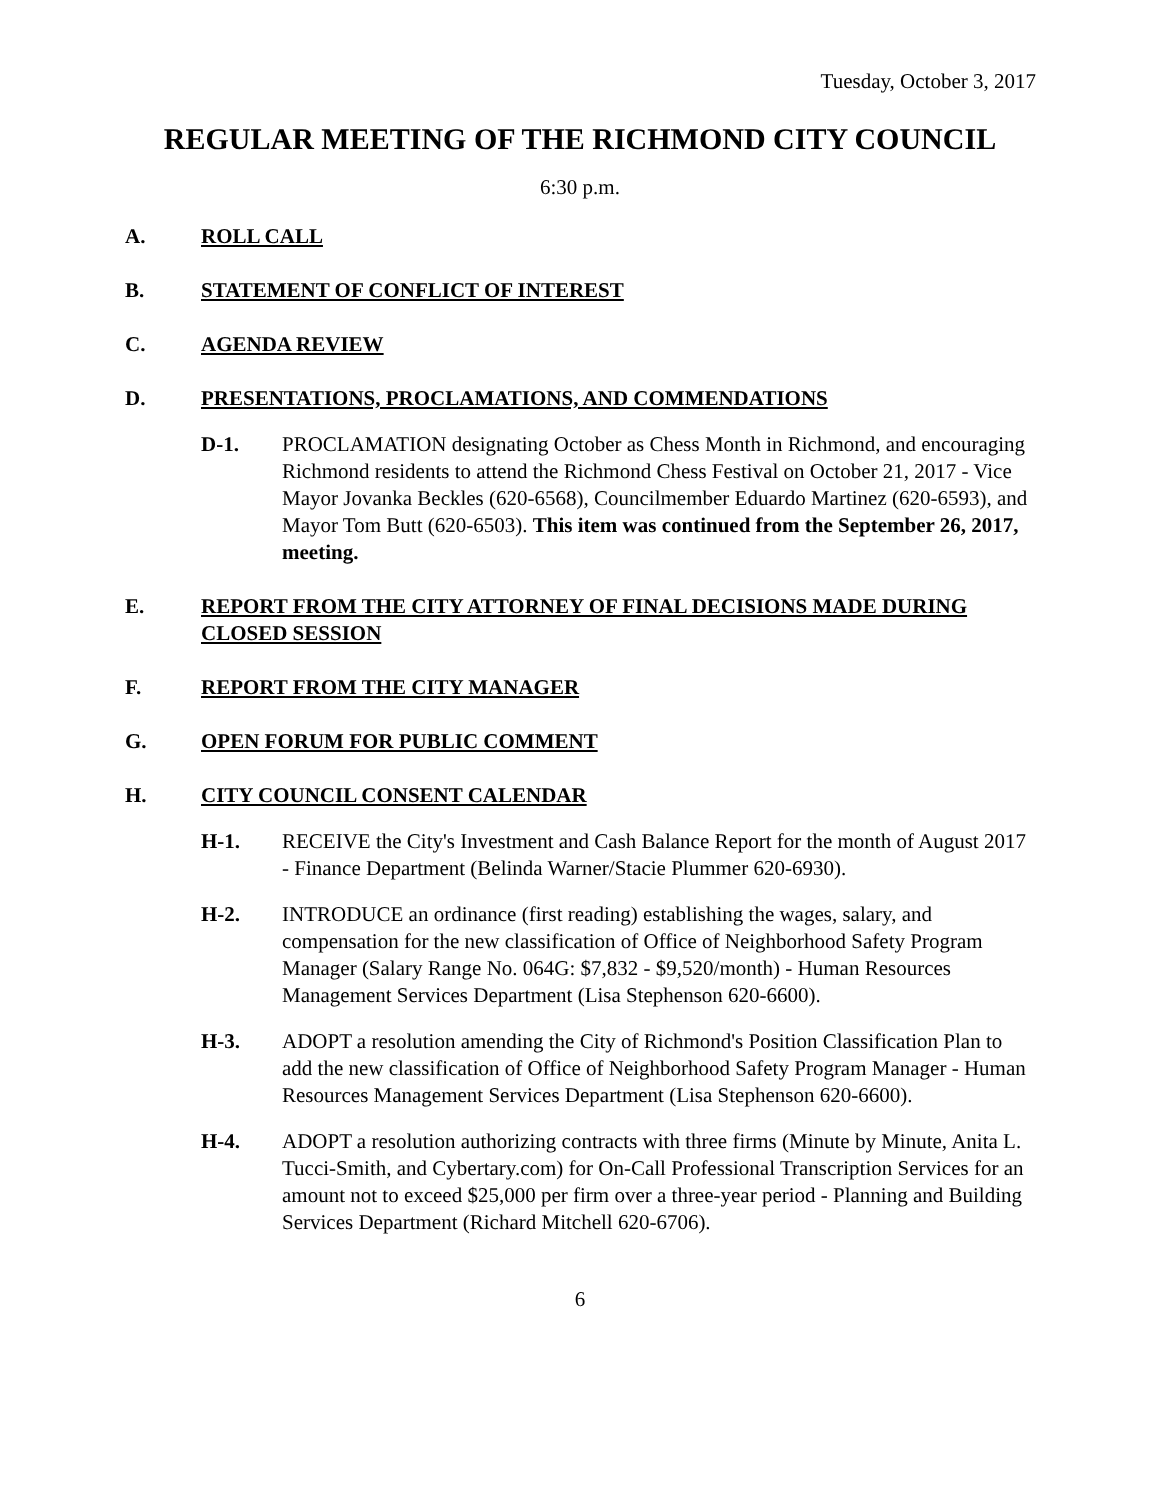Tuesday, October 3, 2017
REGULAR MEETING OF THE RICHMOND CITY COUNCIL
6:30 p.m.
A. ROLL CALL
B. STATEMENT OF CONFLICT OF INTEREST
C. AGENDA REVIEW
D. PRESENTATIONS, PROCLAMATIONS, AND COMMENDATIONS
D-1. PROCLAMATION designating October as Chess Month in Richmond, and encouraging Richmond residents to attend the Richmond Chess Festival on October 21, 2017 - Vice Mayor Jovanka Beckles (620-6568), Councilmember Eduardo Martinez (620-6593), and Mayor Tom Butt (620-6503). This item was continued from the September 26, 2017, meeting.
E. REPORT FROM THE CITY ATTORNEY OF FINAL DECISIONS MADE DURING CLOSED SESSION
F. REPORT FROM THE CITY MANAGER
G. OPEN FORUM FOR PUBLIC COMMENT
H. CITY COUNCIL CONSENT CALENDAR
H-1. RECEIVE the City's Investment and Cash Balance Report for the month of August 2017 - Finance Department (Belinda Warner/Stacie Plummer 620-6930).
H-2. INTRODUCE an ordinance (first reading) establishing the wages, salary, and compensation for the new classification of Office of Neighborhood Safety Program Manager (Salary Range No. 064G: $7,832 - $9,520/month) - Human Resources Management Services Department (Lisa Stephenson 620-6600).
H-3. ADOPT a resolution amending the City of Richmond's Position Classification Plan to add the new classification of Office of Neighborhood Safety Program Manager - Human Resources Management Services Department (Lisa Stephenson 620-6600).
H-4. ADOPT a resolution authorizing contracts with three firms (Minute by Minute, Anita L. Tucci-Smith, and Cybertary.com) for On-Call Professional Transcription Services for an amount not to exceed $25,000 per firm over a three-year period - Planning and Building Services Department (Richard Mitchell 620-6706).
6